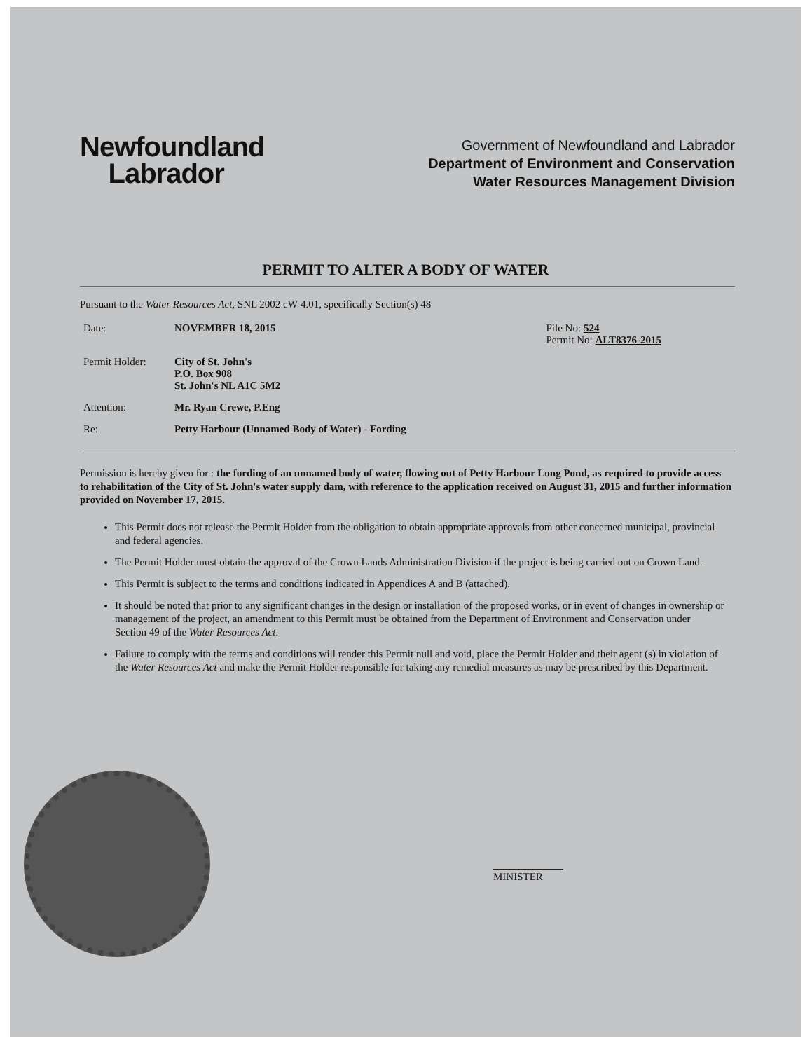Newfoundland
Labrador
Government of Newfoundland and Labrador
Department of Environment and Conservation
Water Resources Management Division
PERMIT TO ALTER A BODY OF WATER
Pursuant to the Water Resources Act, SNL 2002 cW-4.01, specifically Section(s) 48
Date: NOVEMBER 18, 2015 File No: 524
Permit No: ALT8376-2015
Permit Holder: City of St. John's
P.O. Box 908
St. John's NL A1C 5M2
Attention: Mr. Ryan Crewe, P.Eng
Re: Petty Harbour (Unnamed Body of Water) - Fording
Permission is hereby given for : the fording of an unnamed body of water, flowing out of Petty Harbour Long Pond, as required to provide access to rehabilitation of the City of St. John's water supply dam, with reference to the application received on August 31, 2015 and further information provided on November 17, 2015.
This Permit does not release the Permit Holder from the obligation to obtain appropriate approvals from other concerned municipal, provincial and federal agencies.
The Permit Holder must obtain the approval of the Crown Lands Administration Division if the project is being carried out on Crown Land.
This Permit is subject to the terms and conditions indicated in Appendices A and B (attached).
It should be noted that prior to any significant changes in the design or installation of the proposed works, or in event of changes in ownership or management of the project, an amendment to this Permit must be obtained from the Department of Environment and Conservation under Section 49 of the Water Resources Act.
Failure to comply with the terms and conditions will render this Permit null and void, place the Permit Holder and their agent (s) in violation of the Water Resources Act and make the Permit Holder responsible for taking any remedial measures as may be prescribed by this Department.
MINISTER